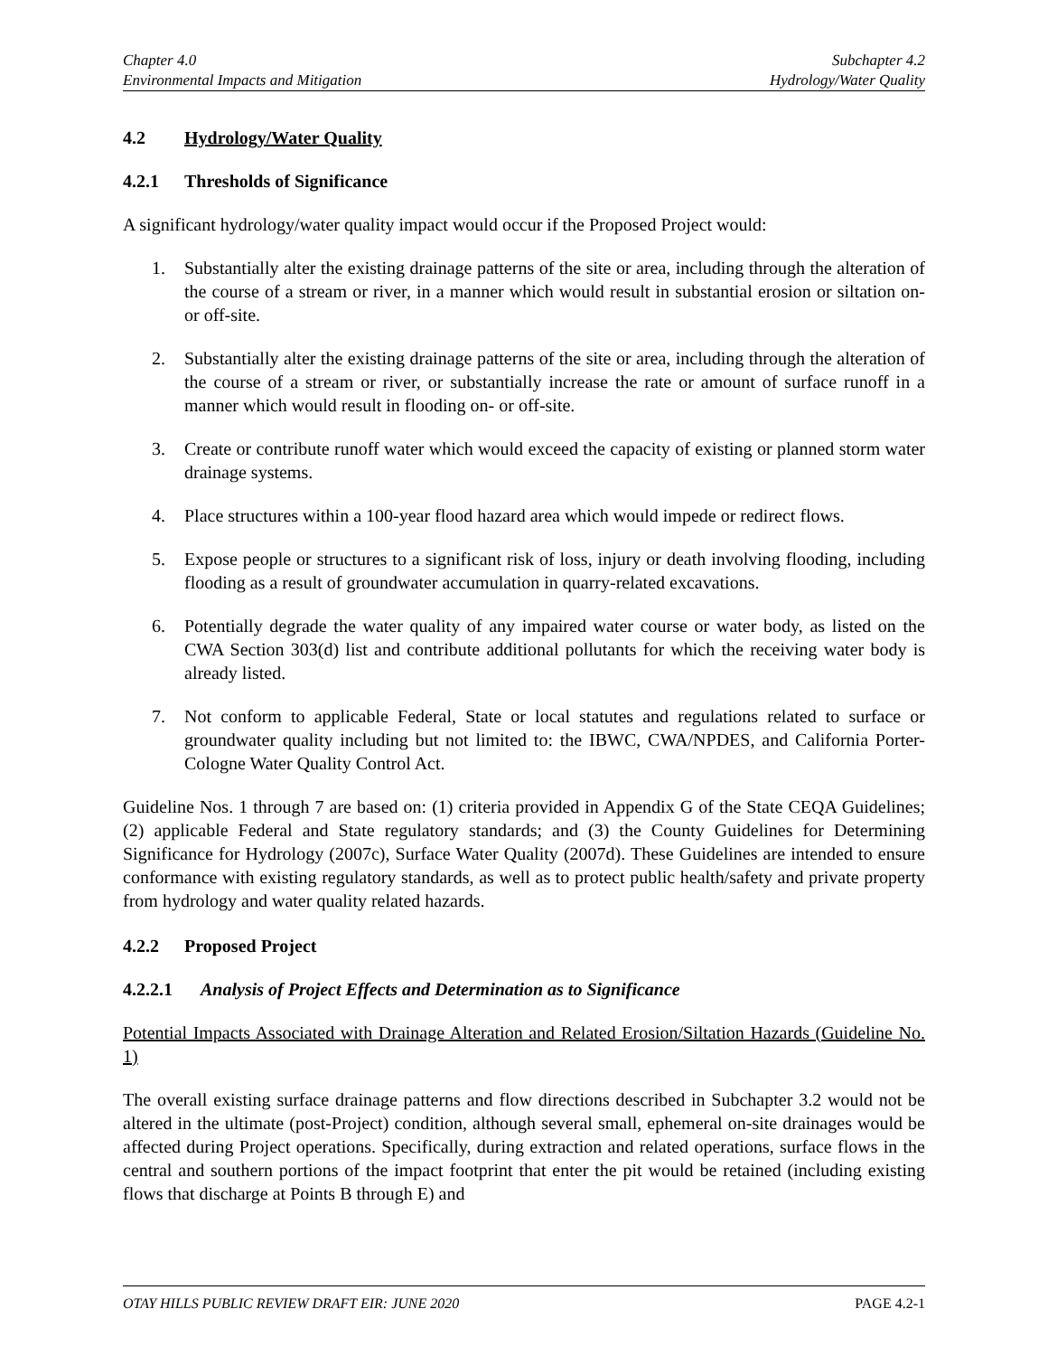Chapter 4.0
Environmental Impacts and Mitigation
Subchapter 4.2
Hydrology/Water Quality
4.2 Hydrology/Water Quality
4.2.1 Thresholds of Significance
A significant hydrology/water quality impact would occur if the Proposed Project would:
1. Substantially alter the existing drainage patterns of the site or area, including through the alteration of the course of a stream or river, in a manner which would result in substantial erosion or siltation on- or off-site.
2. Substantially alter the existing drainage patterns of the site or area, including through the alteration of the course of a stream or river, or substantially increase the rate or amount of surface runoff in a manner which would result in flooding on- or off-site.
3. Create or contribute runoff water which would exceed the capacity of existing or planned storm water drainage systems.
4. Place structures within a 100-year flood hazard area which would impede or redirect flows.
5. Expose people or structures to a significant risk of loss, injury or death involving flooding, including flooding as a result of groundwater accumulation in quarry-related excavations.
6. Potentially degrade the water quality of any impaired water course or water body, as listed on the CWA Section 303(d) list and contribute additional pollutants for which the receiving water body is already listed.
7. Not conform to applicable Federal, State or local statutes and regulations related to surface or groundwater quality including but not limited to: the IBWC, CWA/NPDES, and California Porter-Cologne Water Quality Control Act.
Guideline Nos. 1 through 7 are based on: (1) criteria provided in Appendix G of the State CEQA Guidelines; (2) applicable Federal and State regulatory standards; and (3) the County Guidelines for Determining Significance for Hydrology (2007c), Surface Water Quality (2007d). These Guidelines are intended to ensure conformance with existing regulatory standards, as well as to protect public health/safety and private property from hydrology and water quality related hazards.
4.2.2 Proposed Project
4.2.2.1 Analysis of Project Effects and Determination as to Significance
Potential Impacts Associated with Drainage Alteration and Related Erosion/Siltation Hazards (Guideline No. 1)
The overall existing surface drainage patterns and flow directions described in Subchapter 3.2 would not be altered in the ultimate (post-Project) condition, although several small, ephemeral on-site drainages would be affected during Project operations. Specifically, during extraction and related operations, surface flows in the central and southern portions of the impact footprint that enter the pit would be retained (including existing flows that discharge at Points B through E) and
OTAY HILLS PUBLIC REVIEW DRAFT EIR: JUNE 2020 PAGE 4.2-1